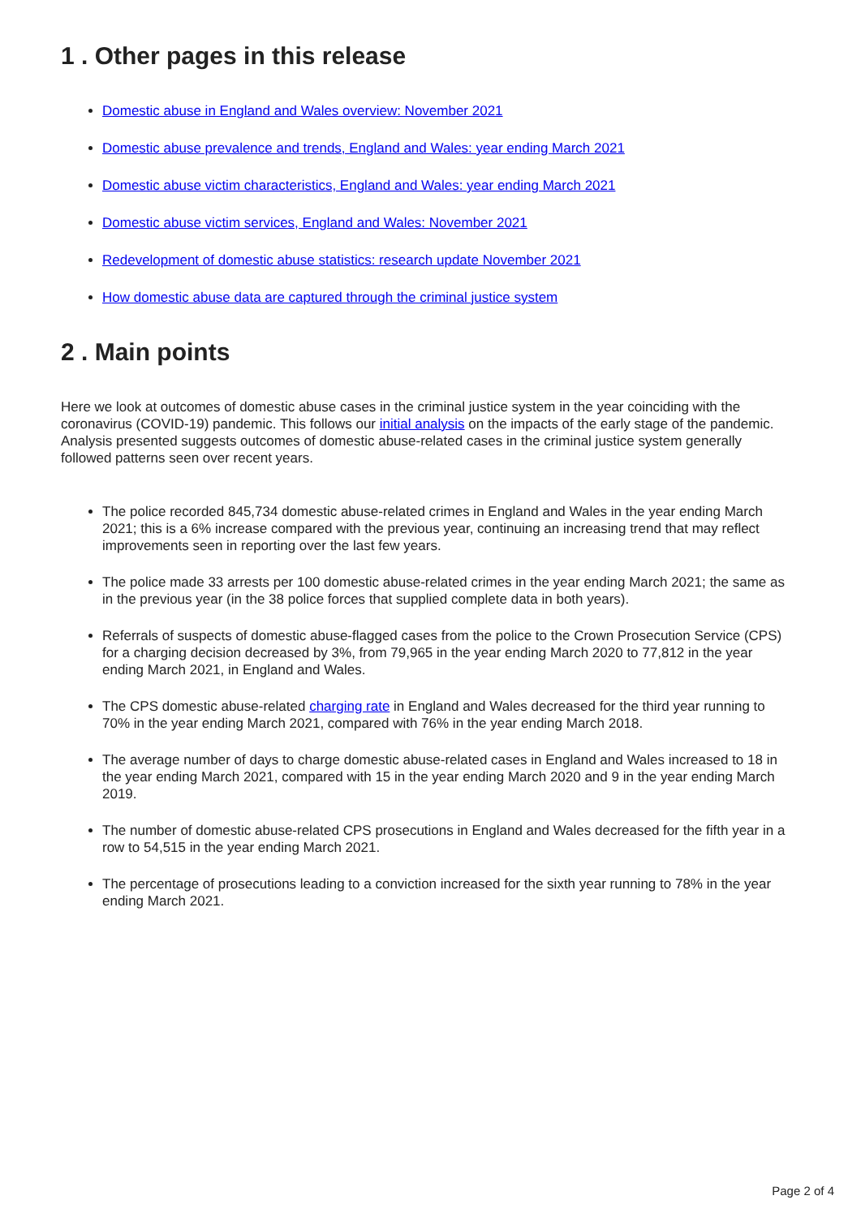1 . Other pages in this release
Domestic abuse in England and Wales overview: November 2021
Domestic abuse prevalence and trends, England and Wales: year ending March 2021
Domestic abuse victim characteristics, England and Wales: year ending March 2021
Domestic abuse victim services, England and Wales: November 2021
Redevelopment of domestic abuse statistics: research update November 2021
How domestic abuse data are captured through the criminal justice system
2 . Main points
Here we look at outcomes of domestic abuse cases in the criminal justice system in the year coinciding with the coronavirus (COVID-19) pandemic. This follows our initial analysis on the impacts of the early stage of the pandemic. Analysis presented suggests outcomes of domestic abuse-related cases in the criminal justice system generally followed patterns seen over recent years.
The police recorded 845,734 domestic abuse-related crimes in England and Wales in the year ending March 2021; this is a 6% increase compared with the previous year, continuing an increasing trend that may reflect improvements seen in reporting over the last few years.
The police made 33 arrests per 100 domestic abuse-related crimes in the year ending March 2021; the same as in the previous year (in the 38 police forces that supplied complete data in both years).
Referrals of suspects of domestic abuse-flagged cases from the police to the Crown Prosecution Service (CPS) for a charging decision decreased by 3%, from 79,965 in the year ending March 2020 to 77,812 in the year ending March 2021, in England and Wales.
The CPS domestic abuse-related charging rate in England and Wales decreased for the third year running to 70% in the year ending March 2021, compared with 76% in the year ending March 2018.
The average number of days to charge domestic abuse-related cases in England and Wales increased to 18 in the year ending March 2021, compared with 15 in the year ending March 2020 and 9 in the year ending March 2019.
The number of domestic abuse-related CPS prosecutions in England and Wales decreased for the fifth year in a row to 54,515 in the year ending March 2021.
The percentage of prosecutions leading to a conviction increased for the sixth year running to 78% in the year ending March 2021.
Page 2 of 4